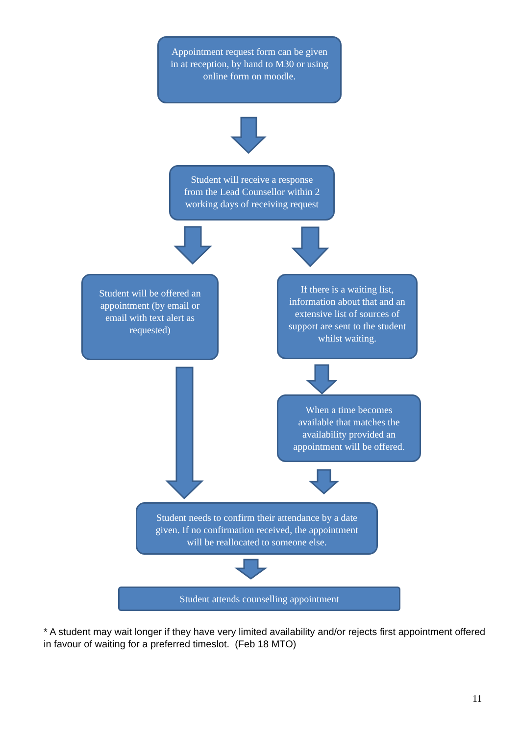Appointment request form can be given in at reception, by hand to M30 or using online form on moodle.
Student will receive a response from the Lead Counsellor within 2 working days of receiving request
Student will be offered an appointment (by email or email with text alert as requested)
If there is a waiting list, information about that and an extensive list of sources of support are sent to the student whilst waiting.
When a time becomes available that matches the availability provided an appointment will be offered.
Student needs to confirm their attendance by a date given. If no confirmation received, the appointment will be reallocated to someone else.
Student attends counselling appointment
* A student may wait longer if they have very limited availability and/or rejects first appointment offered in favour of waiting for a preferred timeslot. (Feb 18 MTO)
11